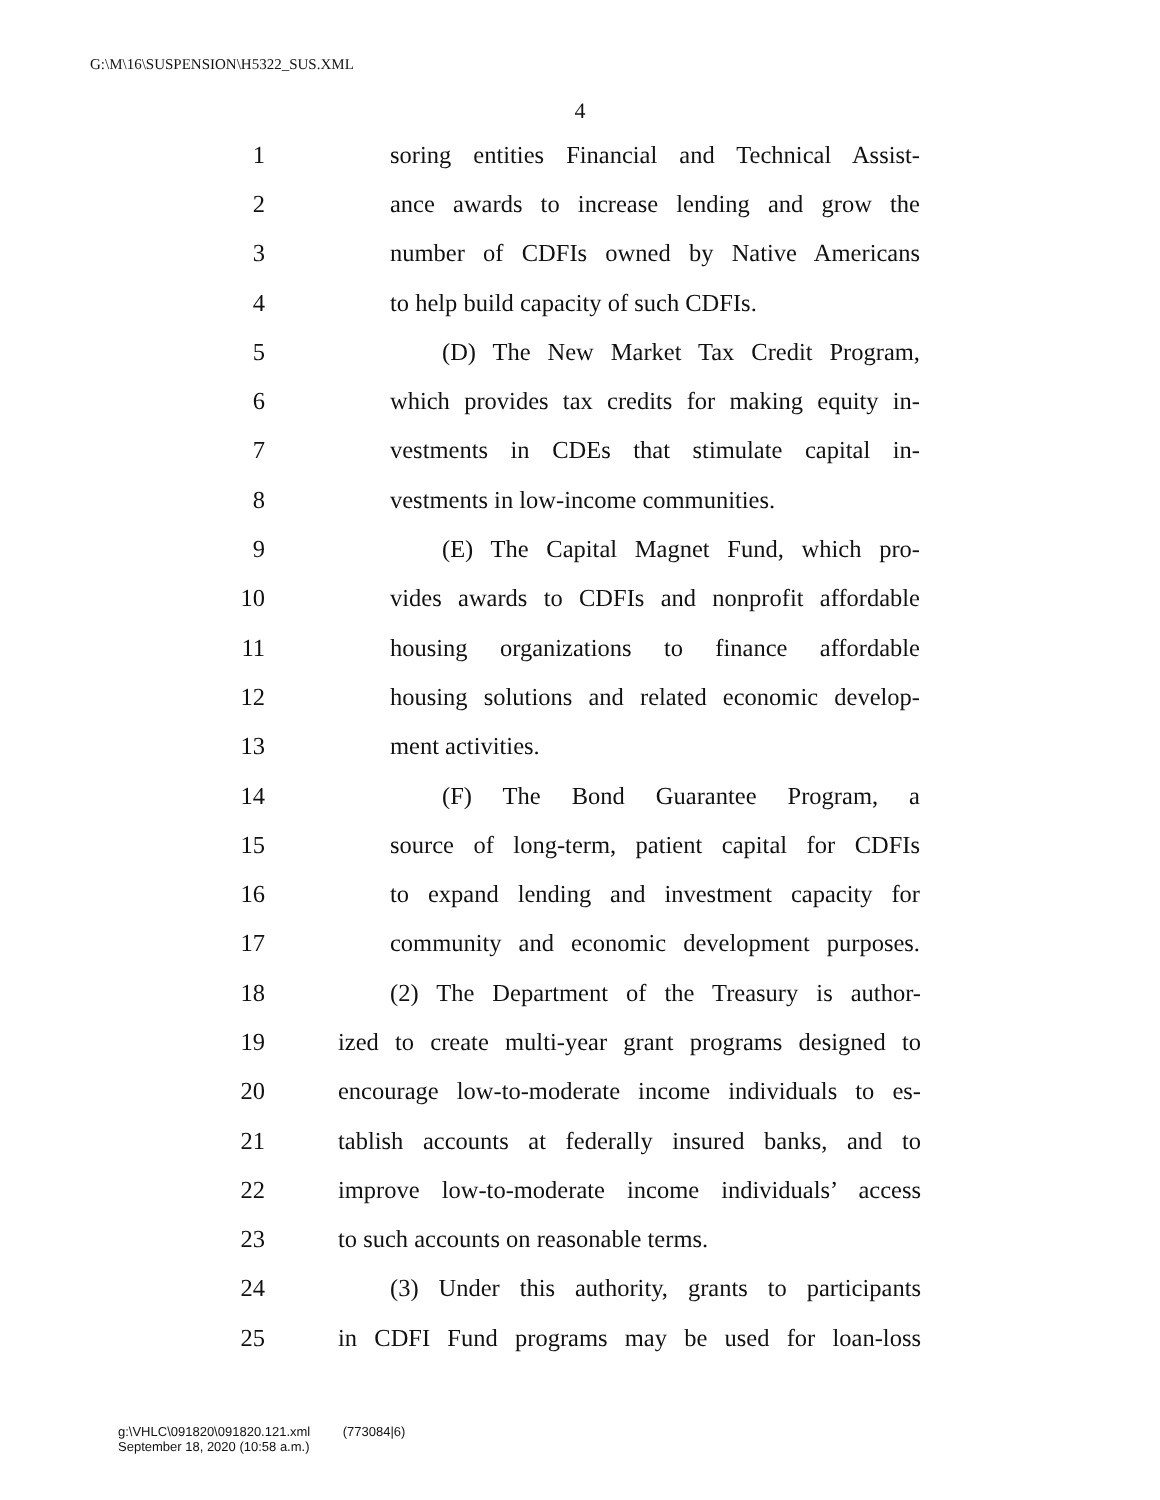G:\M\16\SUSPENSION\H5322_SUS.XML
4
1 soring entities Financial and Technical Assist-
2 ance awards to increase lending and grow the
3 number of CDFIs owned by Native Americans
4 to help build capacity of such CDFIs.
5 (D) The New Market Tax Credit Program,
6 which provides tax credits for making equity in-
7 vestments in CDEs that stimulate capital in-
8 vestments in low-income communities.
9 (E) The Capital Magnet Fund, which pro-
10 vides awards to CDFIs and nonprofit affordable
11 housing organizations to finance affordable
12 housing solutions and related economic develop-
13 ment activities.
14 (F) The Bond Guarantee Program, a
15 source of long-term, patient capital for CDFIs
16 to expand lending and investment capacity for
17 community and economic development purposes.
18 (2) The Department of the Treasury is author-
19 ized to create multi-year grant programs designed to
20 encourage low-to-moderate income individuals to es-
21 tablish accounts at federally insured banks, and to
22 improve low-to-moderate income individuals’ access
23 to such accounts on reasonable terms.
24 (3) Under this authority, grants to participants
25 in CDFI Fund programs may be used for loan-loss
g:\VHLC\091820\091820.121.xml (773084|6)
September 18, 2020 (10:58 a.m.)